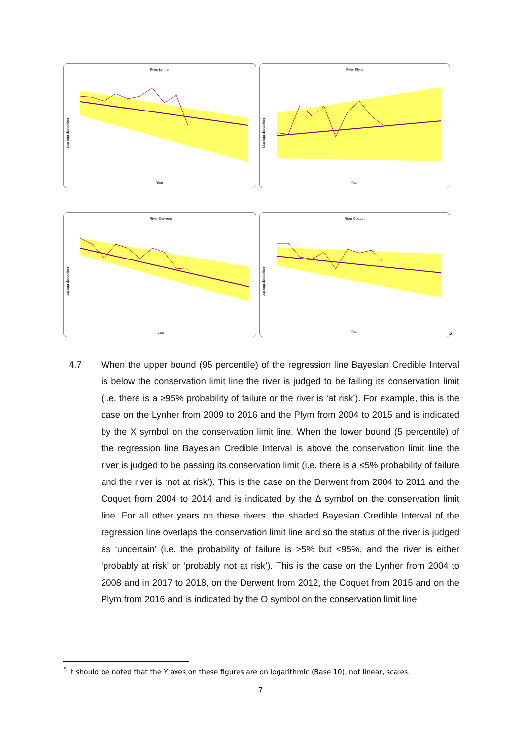River Lynher
Log egg deposition
Year
River Plym
Log egg deposition
Year
River Derwent
Log egg deposition
Year
River Coquet
Log egg deposition
Year
5
4.7 When the upper bound (95 percentile) of the regression line Bayesian Credible Interval is below the conservation limit line the river is judged to be failing its conservation limit (i.e. there is a ≥95% probability of failure or the river is ‘at risk’). For example, this is the case on the Lynher from 2009 to 2016 and the Plym from 2004 to 2015 and is indicated by the X symbol on the conservation limit line. When the lower bound (5 percentile) of the regression line Bayesian Credible Interval is above the conservation limit line the river is judged to be passing its conservation limit (i.e. there is a ≤5% probability of failure and the river is ‘not at risk’). This is the case on the Derwent from 2004 to 2011 and the Coquet from 2004 to 2014 and is indicated by the Δ symbol on the conservation limit line. For all other years on these rivers, the shaded Bayesian Credible Interval of the regression line overlaps the conservation limit line and so the status of the river is judged as ‘uncertain’ (i.e. the probability of failure is >5% but <95%, and the river is either ‘probably at risk’ or ‘probably not at risk’). This is the case on the Lynher from 2004 to 2008 and in 2017 to 2018, on the Derwent from 2012, the Coquet from 2015 and on the Plym from 2016 and is indicated by the O symbol on the conservation limit line.
<sup>5</sup> It should be noted that the Y axes on these figures are on logarithmic (Base 10), not linear, scales.
7